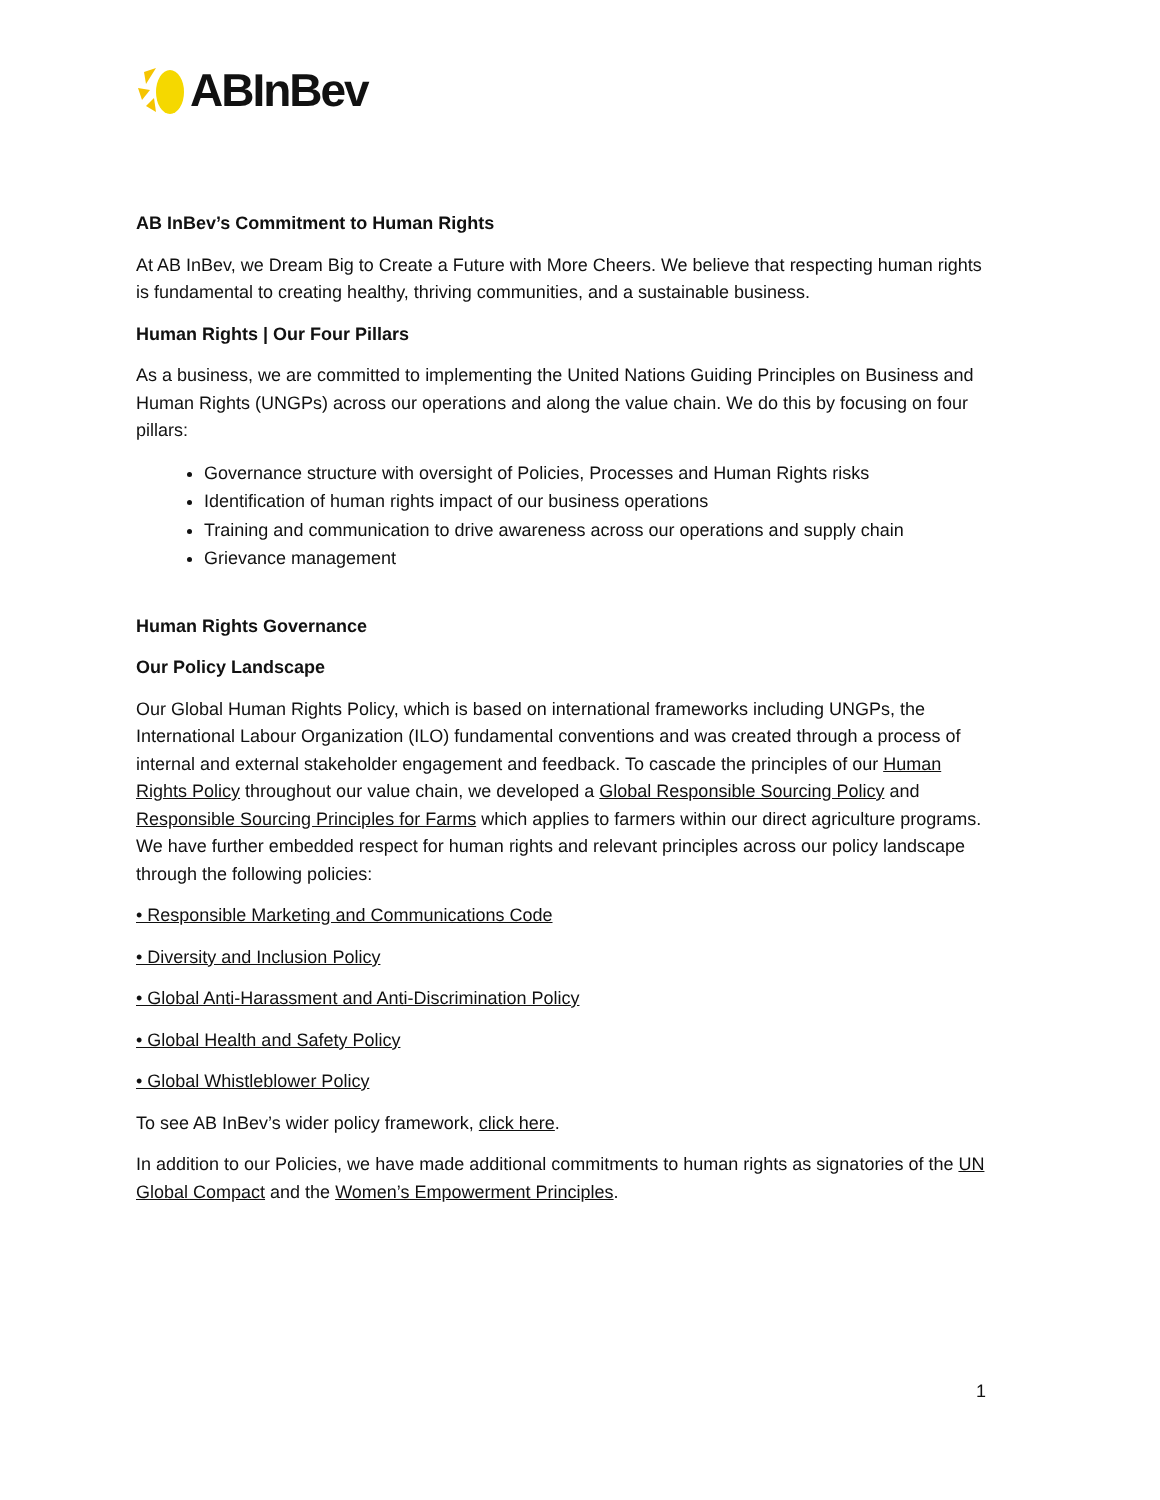ABInBev
AB InBev’s Commitment to Human Rights
At AB InBev, we Dream Big to Create a Future with More Cheers. We believe that respecting human rights is fundamental to creating healthy, thriving communities, and a sustainable business.
Human Rights | Our Four Pillars
As a business, we are committed to implementing the United Nations Guiding Principles on Business and Human Rights (UNGPs) across our operations and along the value chain. We do this by focusing on four pillars:
Governance structure with oversight of Policies, Processes and Human Rights risks
Identification of human rights impact of our business operations
Training and communication to drive awareness across our operations and supply chain
Grievance management
Human Rights Governance
Our Policy Landscape
Our Global Human Rights Policy, which is based on international frameworks including UNGPs, the International Labour Organization (ILO) fundamental conventions and was created through a process of internal and external stakeholder engagement and feedback. To cascade the principles of our Human Rights Policy throughout our value chain, we developed a Global Responsible Sourcing Policy and Responsible Sourcing Principles for Farms which applies to farmers within our direct agriculture programs. We have further embedded respect for human rights and relevant principles across our policy landscape through the following policies:
• Responsible Marketing and Communications Code
• Diversity and Inclusion Policy
• Global Anti-Harassment and Anti-Discrimination Policy
• Global Health and Safety Policy
• Global Whistleblower Policy
To see AB InBev’s wider policy framework, click here.
In addition to our Policies, we have made additional commitments to human rights as signatories of the UN Global Compact and the Women’s Empowerment Principles.
1